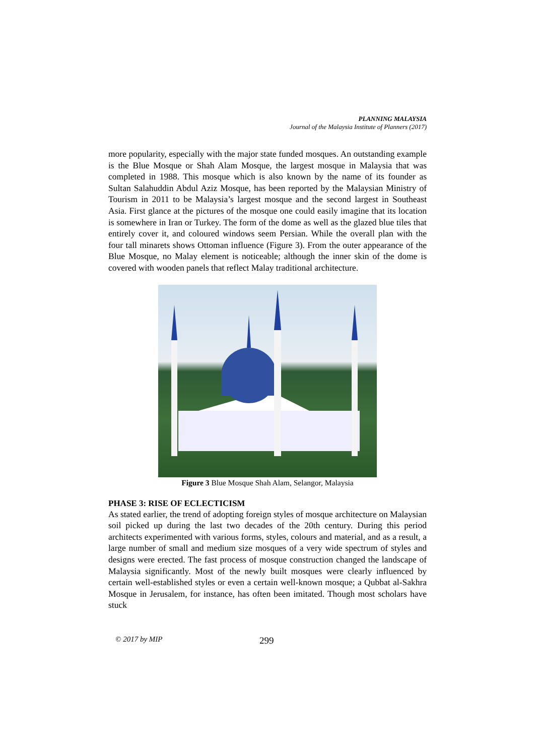PLANNING MALAYSIA
Journal of the Malaysia Institute of Planners (2017)
more popularity, especially with the major state funded mosques. An outstanding example is the Blue Mosque or Shah Alam Mosque, the largest mosque in Malaysia that was completed in 1988. This mosque which is also known by the name of its founder as Sultan Salahuddin Abdul Aziz Mosque, has been reported by the Malaysian Ministry of Tourism in 2011 to be Malaysia’s largest mosque and the second largest in Southeast Asia. First glance at the pictures of the mosque one could easily imagine that its location is somewhere in Iran or Turkey. The form of the dome as well as the glazed blue tiles that entirely cover it, and coloured windows seem Persian. While the overall plan with the four tall minarets shows Ottoman influence (Figure 3). From the outer appearance of the Blue Mosque, no Malay element is noticeable; although the inner skin of the dome is covered with wooden panels that reflect Malay traditional architecture.
Figure 3 Blue Mosque Shah Alam, Selangor, Malaysia
PHASE 3: RISE OF ECLECTICISM
As stated earlier, the trend of adopting foreign styles of mosque architecture on Malaysian soil picked up during the last two decades of the 20th century. During this period architects experimented with various forms, styles, colours and material, and as a result, a large number of small and medium size mosques of a very wide spectrum of styles and designs were erected. The fast process of mosque construction changed the landscape of Malaysia significantly. Most of the newly built mosques were clearly influenced by certain well-established styles or even a certain well-known mosque; a Qubbat al-Sakhra Mosque in Jerusalem, for instance, has often been imitated. Though most scholars have stuck
© 2017 by MIP 299